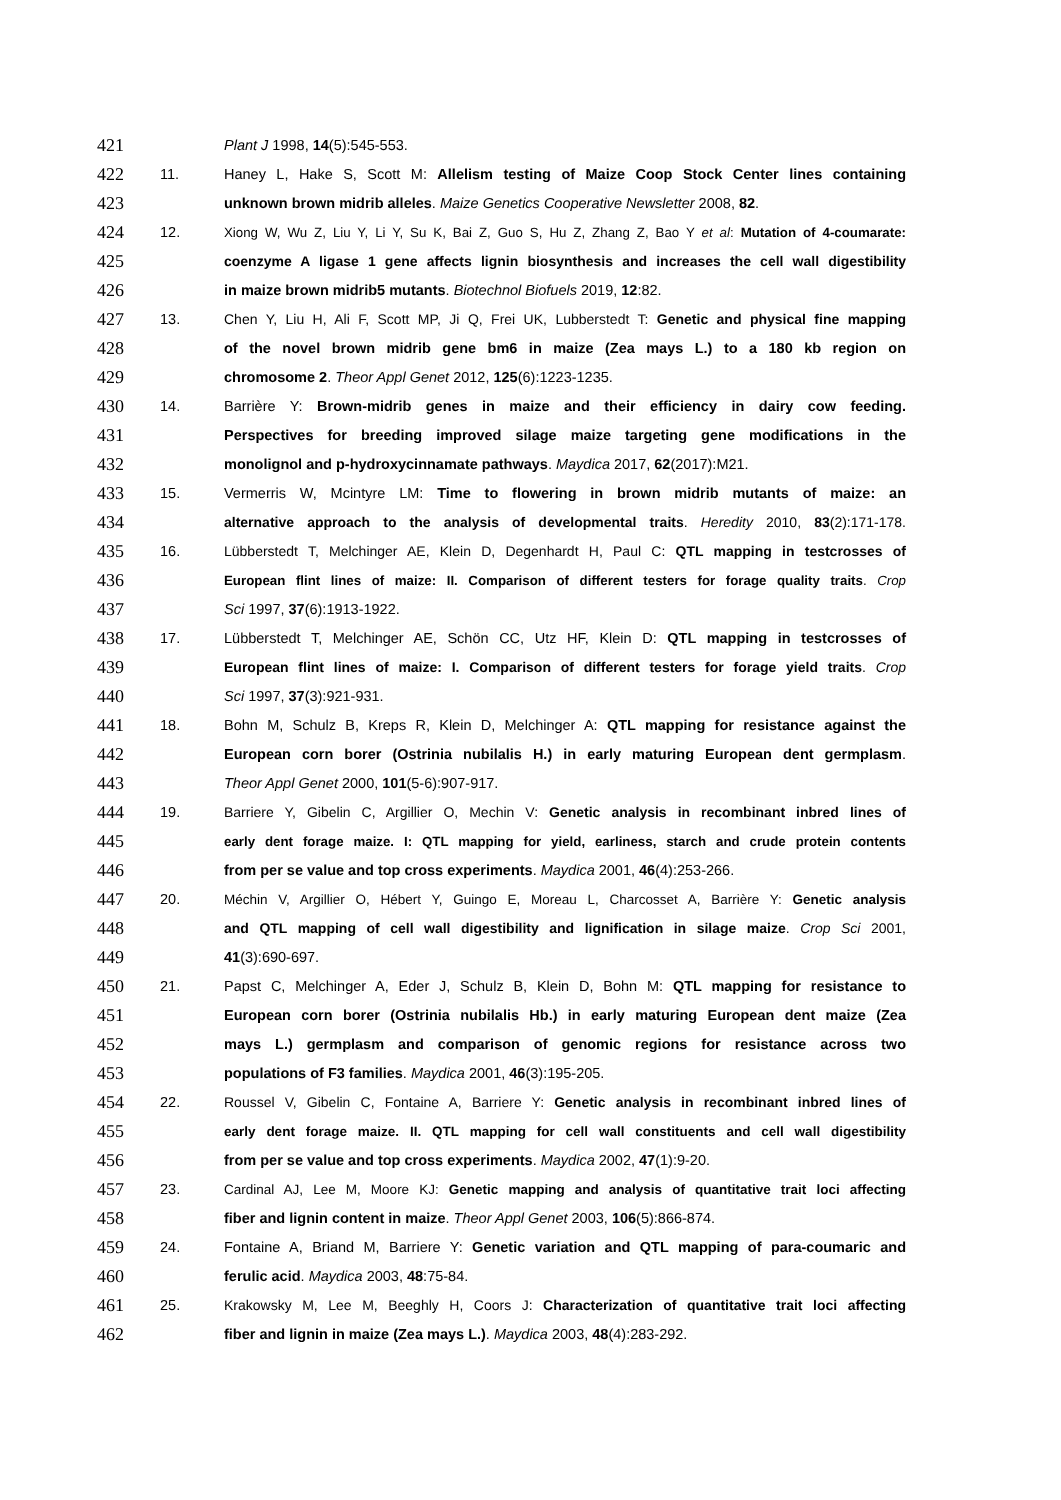421 Plant J 1998, 14(5):545-553.
422 11. Haney L, Hake S, Scott M: Allelism testing of Maize Coop Stock Center lines containing
423 unknown brown midrib alleles. Maize Genetics Cooperative Newsletter 2008, 82.
424 12. Xiong W, Wu Z, Liu Y, Li Y, Su K, Bai Z, Guo S, Hu Z, Zhang Z, Bao Y et al: Mutation of 4-coumarate:
425 coenzyme A ligase 1 gene affects lignin biosynthesis and increases the cell wall digestibility
426 in maize brown midrib5 mutants. Biotechnol Biofuels 2019, 12:82.
427 13. Chen Y, Liu H, Ali F, Scott MP, Ji Q, Frei UK, Lubberstedt T: Genetic and physical fine mapping
428 of the novel brown midrib gene bm6 in maize (Zea mays L.) to a 180 kb region on
429 chromosome 2. Theor Appl Genet 2012, 125(6):1223-1235.
430 14. Barrière Y: Brown-midrib genes in maize and their efficiency in dairy cow feeding.
431 Perspectives for breeding improved silage maize targeting gene modifications in the
432 monolignol and p-hydroxycinnamate pathways. Maydica 2017, 62(2017):M21.
433 15. Vermerris W, Mcintyre LM: Time to flowering in brown midrib mutants of maize: an
434 alternative approach to the analysis of developmental traits. Heredity 2010, 83(2):171-178.
435 16. Lübberstedt T, Melchinger AE, Klein D, Degenhardt H, Paul C: QTL mapping in testcrosses of
436 European flint lines of maize: II. Comparison of different testers for forage quality traits. Crop
437 Sci 1997, 37(6):1913-1922.
438 17. Lübberstedt T, Melchinger AE, Schön CC, Utz HF, Klein D: QTL mapping in testcrosses of
439 European flint lines of maize: I. Comparison of different testers for forage yield traits. Crop
440 Sci 1997, 37(3):921-931.
441 18. Bohn M, Schulz B, Kreps R, Klein D, Melchinger A: QTL mapping for resistance against the
442 European corn borer (Ostrinia nubilalis H.) in early maturing European dent germplasm.
443 Theor Appl Genet 2000, 101(5-6):907-917.
444 19. Barriere Y, Gibelin C, Argillier O, Mechin V: Genetic analysis in recombinant inbred lines of
445 early dent forage maize. I: QTL mapping for yield, earliness, starch and crude protein contents
446 from per se value and top cross experiments. Maydica 2001, 46(4):253-266.
447 20. Méchin V, Argillier O, Hébert Y, Guingo E, Moreau L, Charcosset A, Barrière Y: Genetic analysis
448 and QTL mapping of cell wall digestibility and lignification in silage maize. Crop Sci 2001,
449 41(3):690-697.
450 21. Papst C, Melchinger A, Eder J, Schulz B, Klein D, Bohn M: QTL mapping for resistance to
451 European corn borer (Ostrinia nubilalis Hb.) in early maturing European dent maize (Zea
452 mays L.) germplasm and comparison of genomic regions for resistance across two
453 populations of F3 families. Maydica 2001, 46(3):195-205.
454 22. Roussel V, Gibelin C, Fontaine A, Barriere Y: Genetic analysis in recombinant inbred lines of
455 early dent forage maize. II. QTL mapping for cell wall constituents and cell wall digestibility
456 from per se value and top cross experiments. Maydica 2002, 47(1):9-20.
457 23. Cardinal AJ, Lee M, Moore KJ: Genetic mapping and analysis of quantitative trait loci affecting
458 fiber and lignin content in maize. Theor Appl Genet 2003, 106(5):866-874.
459 24. Fontaine A, Briand M, Barriere Y: Genetic variation and QTL mapping of para-coumaric and
460 ferulic acid. Maydica 2003, 48:75-84.
461 25. Krakowsky M, Lee M, Beeghly H, Coors J: Characterization of quantitative trait loci affecting
462 fiber and lignin in maize (Zea mays L.). Maydica 2003, 48(4):283-292.